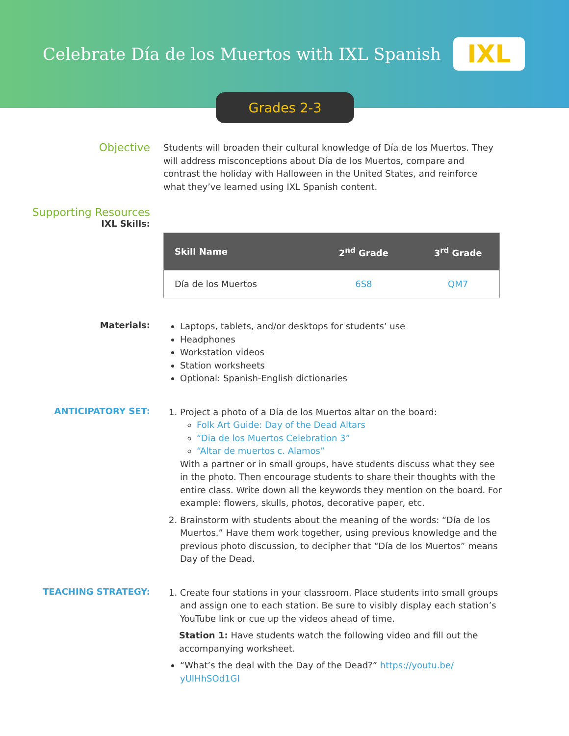Celebrate Día de los Muertos with IXL Spanish
IXL
Grades 2-3
Objective
Students will broaden their cultural knowledge of Día de los Muertos. They will address misconceptions about Día de los Muertos, compare and contrast the holiday with Halloween in the United States, and reinforce what they’ve learned using IXL Spanish content.
Supporting Resources
IXL Skills:
| Skill Name | 2<sup>nd</sup> Grade | 3<sup>rd</sup> Grade |
| --- | --- | --- |
| Día de los Muertos | 6S8 | QM7 |
Materials:
Laptops, tablets, and/or desktops for students’ use
Headphones
Workstation videos
Station worksheets
Optional: Spanish-English dictionaries
ANTICIPATORY SET:
1. Project a photo of a Día de los Muertos altar on the board:
Folk Art Guide: Day of the Dead Altars
“Dia de los Muertos Celebration 3”
“Altar de muertos c. Alamos”
With a partner or in small groups, have students discuss what they see in the photo. Then encourage students to share their thoughts with the entire class. Write down all the keywords they mention on the board. For example: flowers, skulls, photos, decorative paper, etc.
2. Brainstorm with students about the meaning of the words: “Día de los Muertos.” Have them work together, using previous knowledge and the previous photo discussion, to decipher that “Día de los Muertos” means Day of the Dead.
TEACHING STRATEGY:
1. Create four stations in your classroom. Place students into small groups and assign one to each station. Be sure to visibly display each station’s YouTube link or cue up the videos ahead of time.
Station 1: Have students watch the following video and fill out the accompanying worksheet.
“What’s the deal with the Day of the Dead?” https://youtu.be/ yUIHhSOd1GI